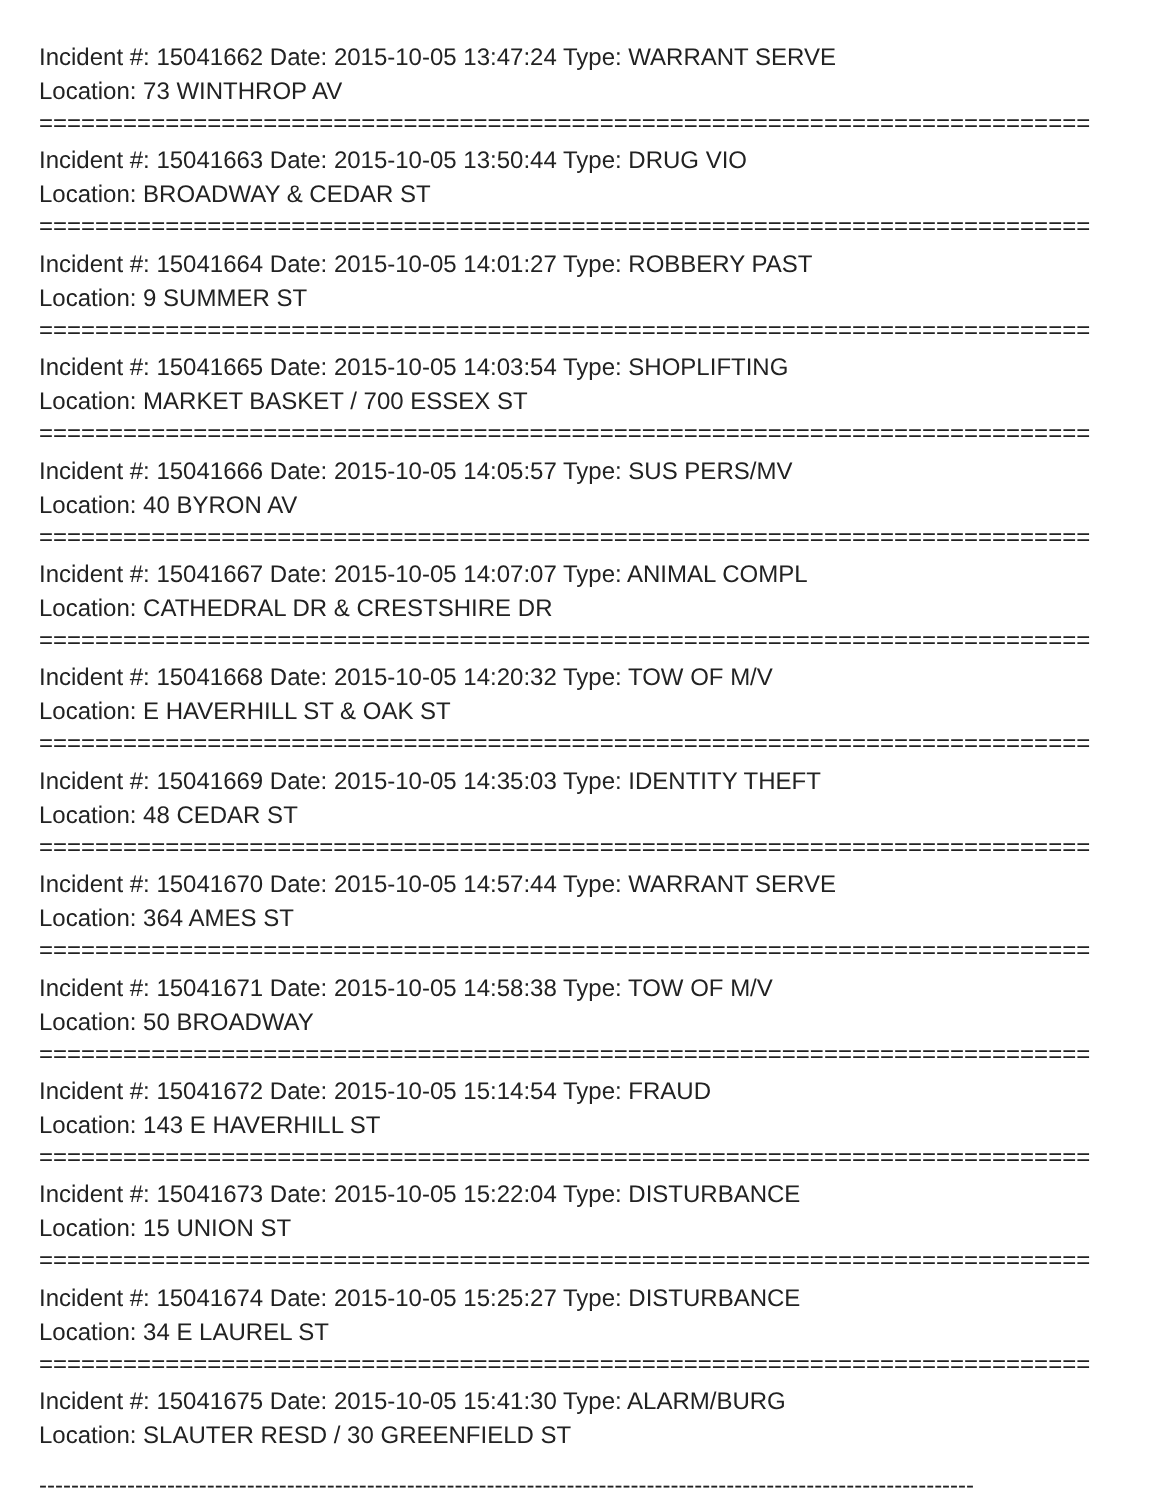Incident #: 15041662 Date: 2015-10-05 13:47:24 Type: WARRANT SERVE
Location: 73 WINTHROP AV
===========================================================================
Incident #: 15041663 Date: 2015-10-05 13:50:44 Type: DRUG VIO
Location: BROADWAY & CEDAR ST
===========================================================================
Incident #: 15041664 Date: 2015-10-05 14:01:27 Type: ROBBERY PAST
Location: 9 SUMMER ST
===========================================================================
Incident #: 15041665 Date: 2015-10-05 14:03:54 Type: SHOPLIFTING
Location: MARKET BASKET / 700 ESSEX ST
===========================================================================
Incident #: 15041666 Date: 2015-10-05 14:05:57 Type: SUS PERS/MV
Location: 40 BYRON AV
===========================================================================
Incident #: 15041667 Date: 2015-10-05 14:07:07 Type: ANIMAL COMPL
Location: CATHEDRAL DR & CRESTSHIRE DR
===========================================================================
Incident #: 15041668 Date: 2015-10-05 14:20:32 Type: TOW OF M/V
Location: E HAVERHILL ST & OAK ST
===========================================================================
Incident #: 15041669 Date: 2015-10-05 14:35:03 Type: IDENTITY THEFT
Location: 48 CEDAR ST
===========================================================================
Incident #: 15041670 Date: 2015-10-05 14:57:44 Type: WARRANT SERVE
Location: 364 AMES ST
===========================================================================
Incident #: 15041671 Date: 2015-10-05 14:58:38 Type: TOW OF M/V
Location: 50 BROADWAY
===========================================================================
Incident #: 15041672 Date: 2015-10-05 15:14:54 Type: FRAUD
Location: 143 E HAVERHILL ST
===========================================================================
Incident #: 15041673 Date: 2015-10-05 15:22:04 Type: DISTURBANCE
Location: 15 UNION ST
===========================================================================
Incident #: 15041674 Date: 2015-10-05 15:25:27 Type: DISTURBANCE
Location: 34 E LAUREL ST
===========================================================================
Incident #: 15041675 Date: 2015-10-05 15:41:30 Type: ALARM/BURG
Location: SLAUTER RESD / 30 GREENFIELD ST
---------------------------------------------------------------------------------------------------------------------